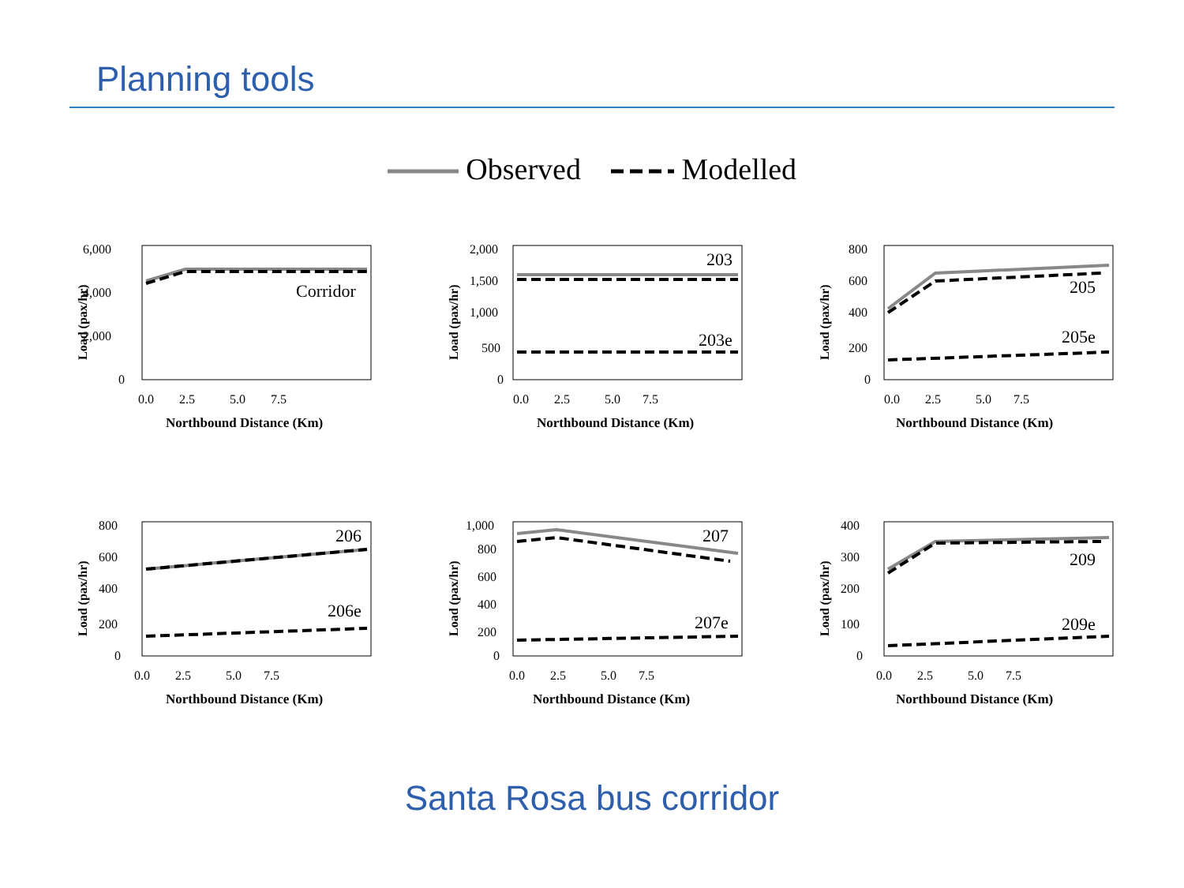Planning tools
Observed Modelled
6,000
4,000
2,000
0
Corridor
0.0 2.5 5.0 7.5
Northbound Distance (Km)
Load (pax/hr)
2,000
1,500
1,000
500
0
203
203e
0.0 2.5 5.0 7.5
Northbound Distance (Km)
Load (pax/hr)
800
600
400
200
0
205
205e
0.0 2.5 5.0 7.5
Northbound Distance (Km)
Load (pax/hr)
800
600
400
200
0
206
206e
0.0 2.5 5.0 7.5
Northbound Distance (Km)
Load (pax/hr)
1,000
800
600
400
200
0
207
207e
0.0 2.5 5.0 7.5
Northbound Distance (Km)
Load (pax/hr)
400
300
200
100
0
209
209e
0.0 2.5 5.0 7.5
Northbound Distance (Km)
Load (pax/hr)
Santa Rosa bus corridor